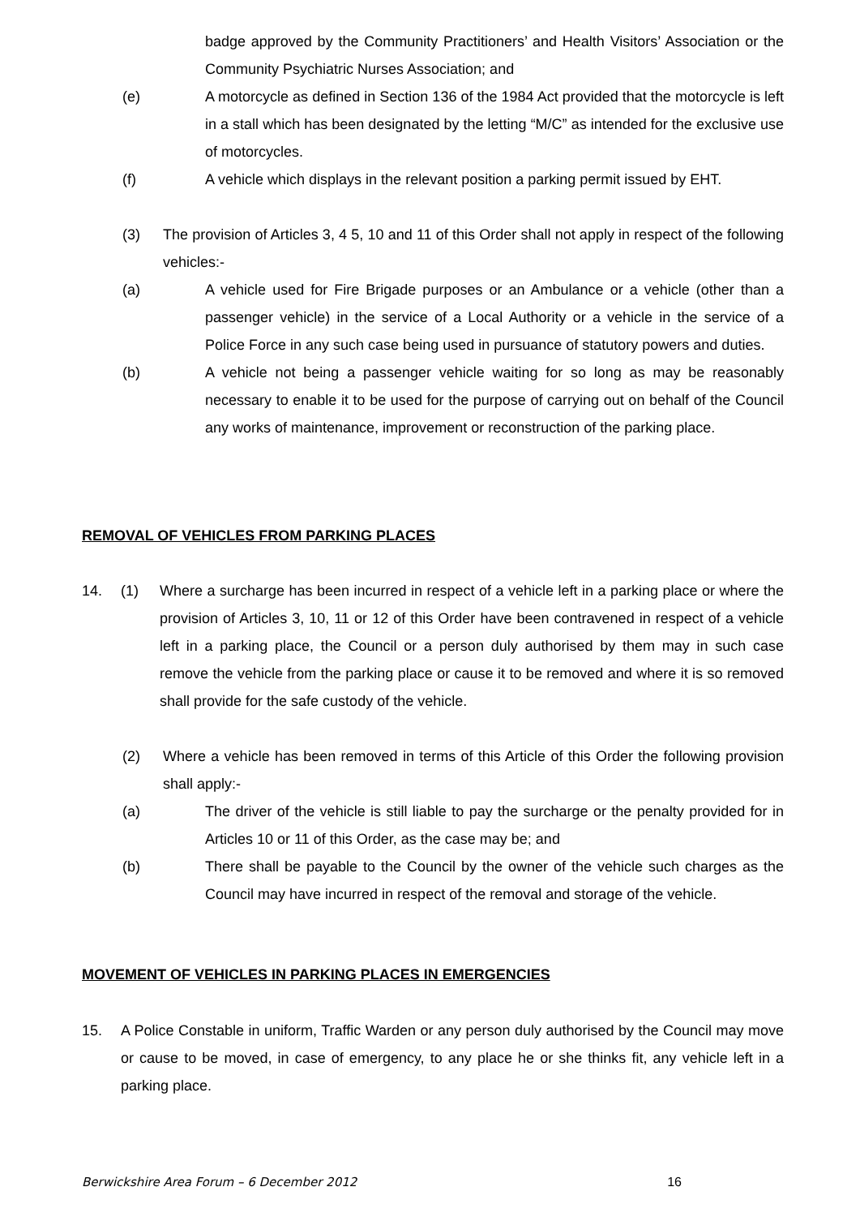badge approved by the Community Practitioners’ and Health Visitors’ Association or the Community Psychiatric Nurses Association; and
(e) A motorcycle as defined in Section 136 of the 1984 Act provided that the motorcycle is left in a stall which has been designated by the letting “M/C” as intended for the exclusive use of motorcycles.
(f) A vehicle which displays in the relevant position a parking permit issued by EHT.
(3) The provision of Articles 3, 4 5, 10 and 11 of this Order shall not apply in respect of the following vehicles:-
(a) A vehicle used for Fire Brigade purposes or an Ambulance or a vehicle (other than a passenger vehicle) in the service of a Local Authority or a vehicle in the service of a Police Force in any such case being used in pursuance of statutory powers and duties.
(b) A vehicle not being a passenger vehicle waiting for so long as may be reasonably necessary to enable it to be used for the purpose of carrying out on behalf of the Council any works of maintenance, improvement or reconstruction of the parking place.
REMOVAL OF VEHICLES FROM PARKING PLACES
14. (1) Where a surcharge has been incurred in respect of a vehicle left in a parking place or where the provision of Articles 3, 10, 11 or 12 of this Order have been contravened in respect of a vehicle left in a parking place, the Council or a person duly authorised by them may in such case remove the vehicle from the parking place or cause it to be removed and where it is so removed shall provide for the safe custody of the vehicle.
(2) Where a vehicle has been removed in terms of this Article of this Order the following provision shall apply:-
(a) The driver of the vehicle is still liable to pay the surcharge or the penalty provided for in Articles 10 or 11 of this Order, as the case may be; and
(b) There shall be payable to the Council by the owner of the vehicle such charges as the Council may have incurred in respect of the removal and storage of the vehicle.
MOVEMENT OF VEHICLES IN PARKING PLACES IN EMERGENCIES
15. A Police Constable in uniform, Traffic Warden or any person duly authorised by the Council may move or cause to be moved, in case of emergency, to any place he or she thinks fit, any vehicle left in a parking place.
Berwickshire Area Forum – 6 December 2012 16